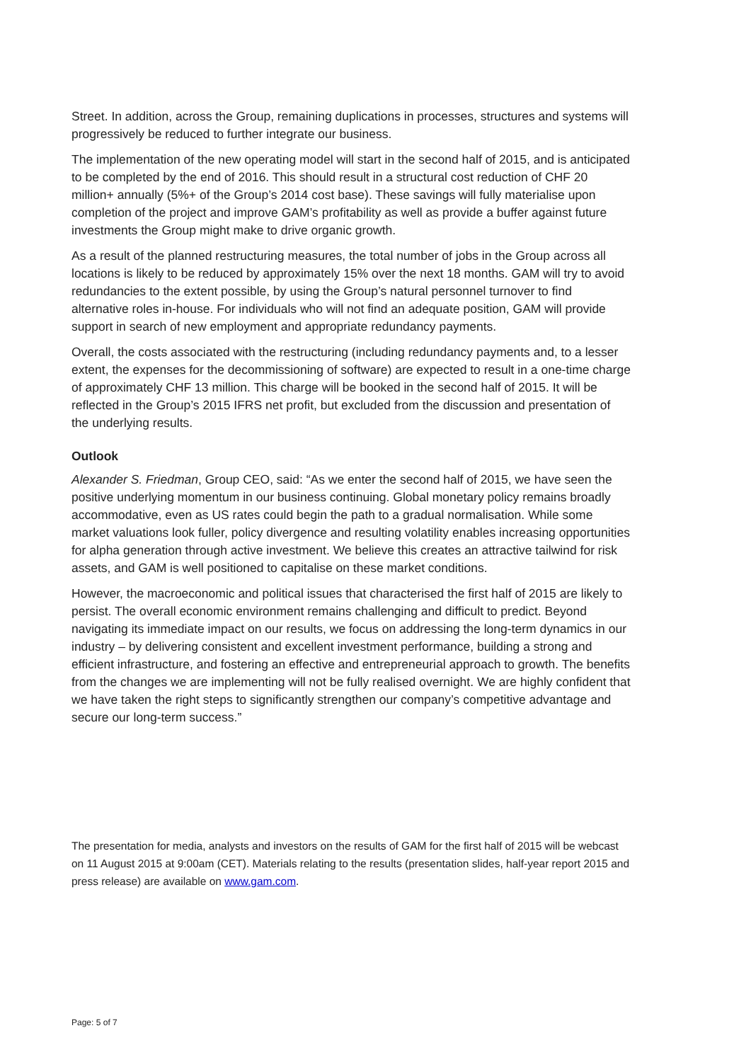Street. In addition, across the Group, remaining duplications in processes, structures and systems will progressively be reduced to further integrate our business.
The implementation of the new operating model will start in the second half of 2015, and is anticipated to be completed by the end of 2016. This should result in a structural cost reduction of CHF 20 million+ annually (5%+ of the Group’s 2014 cost base). These savings will fully materialise upon completion of the project and improve GAM’s profitability as well as provide a buffer against future investments the Group might make to drive organic growth.
As a result of the planned restructuring measures, the total number of jobs in the Group across all locations is likely to be reduced by approximately 15% over the next 18 months. GAM will try to avoid redundancies to the extent possible, by using the Group’s natural personnel turnover to find alternative roles in-house. For individuals who will not find an adequate position, GAM will provide support in search of new employment and appropriate redundancy payments.
Overall, the costs associated with the restructuring (including redundancy payments and, to a lesser extent, the expenses for the decommissioning of software) are expected to result in a one-time charge of approximately CHF 13 million. This charge will be booked in the second half of 2015. It will be reflected in the Group’s 2015 IFRS net profit, but excluded from the discussion and presentation of the underlying results.
Outlook
Alexander S. Friedman, Group CEO, said: “As we enter the second half of 2015, we have seen the positive underlying momentum in our business continuing. Global monetary policy remains broadly accommodative, even as US rates could begin the path to a gradual normalisation. While some market valuations look fuller, policy divergence and resulting volatility enables increasing opportunities for alpha generation through active investment. We believe this creates an attractive tailwind for risk assets, and GAM is well positioned to capitalise on these market conditions.
However, the macroeconomic and political issues that characterised the first half of 2015 are likely to persist. The overall economic environment remains challenging and difficult to predict. Beyond navigating its immediate impact on our results, we focus on addressing the long-term dynamics in our industry – by delivering consistent and excellent investment performance, building a strong and efficient infrastructure, and fostering an effective and entrepreneurial approach to growth. The benefits from the changes we are implementing will not be fully realised overnight. We are highly confident that we have taken the right steps to significantly strengthen our company’s competitive advantage and secure our long-term success.”
The presentation for media, analysts and investors on the results of GAM for the first half of 2015 will be webcast on 11 August 2015 at 9:00am (CET). Materials relating to the results (presentation slides, half-year report 2015 and press release) are available on www.gam.com.
Page: 5 of 7